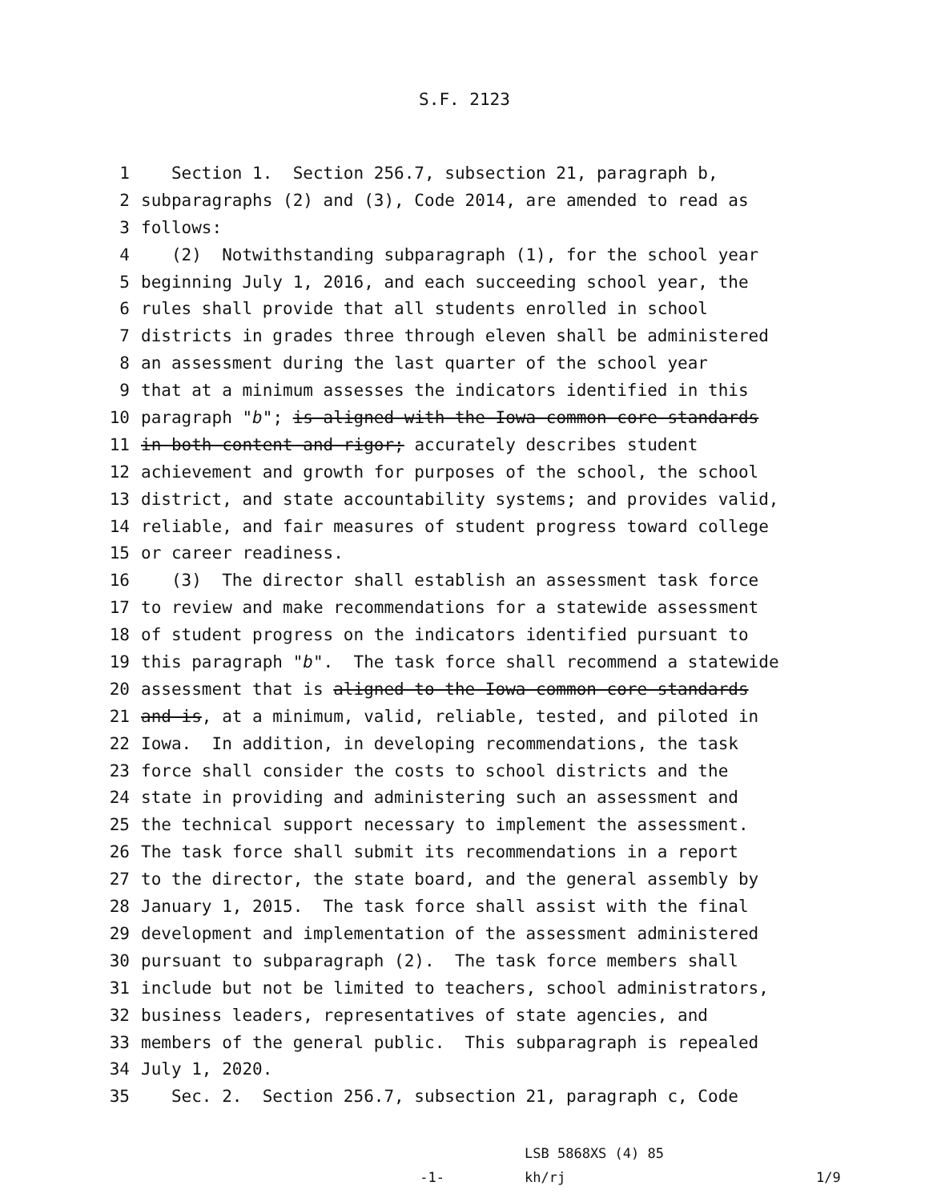S.F. 2123
1 Section 1. Section 256.7, subsection 21, paragraph b,
2 subparagraphs (2) and (3), Code 2014, are amended to read as
3 follows:
4 (2) Notwithstanding subparagraph (1), for the school year
5 beginning July 1, 2016, and each succeeding school year, the
6 rules shall provide that all students enrolled in school
7 districts in grades three through eleven shall be administered
8 an assessment during the last quarter of the school year
9 that at a minimum assesses the indicators identified in this
10 paragraph "b"; is aligned with the Iowa common core standards
11 in both content and rigor; accurately describes student
12 achievement and growth for purposes of the school, the school
13 district, and state accountability systems; and provides valid,
14 reliable, and fair measures of student progress toward college
15 or career readiness.
16 (3) The director shall establish an assessment task force
17 to review and make recommendations for a statewide assessment
18 of student progress on the indicators identified pursuant to
19 this paragraph "b". The task force shall recommend a statewide
20 assessment that is aligned to the Iowa common core standards
21 and is, at a minimum, valid, reliable, tested, and piloted in
22 Iowa. In addition, in developing recommendations, the task
23 force shall consider the costs to school districts and the
24 state in providing and administering such an assessment and
25 the technical support necessary to implement the assessment.
26 The task force shall submit its recommendations in a report
27 to the director, the state board, and the general assembly by
28 January 1, 2015. The task force shall assist with the final
29 development and implementation of the assessment administered
30 pursuant to subparagraph (2). The task force members shall
31 include but not be limited to teachers, school administrators,
32 business leaders, representatives of state agencies, and
33 members of the general public. This subparagraph is repealed
34 July 1, 2020.
35 Sec. 2. Section 256.7, subsection 21, paragraph c, Code
-1-
LSB 5868XS (4) 85
kh/rj
1/9